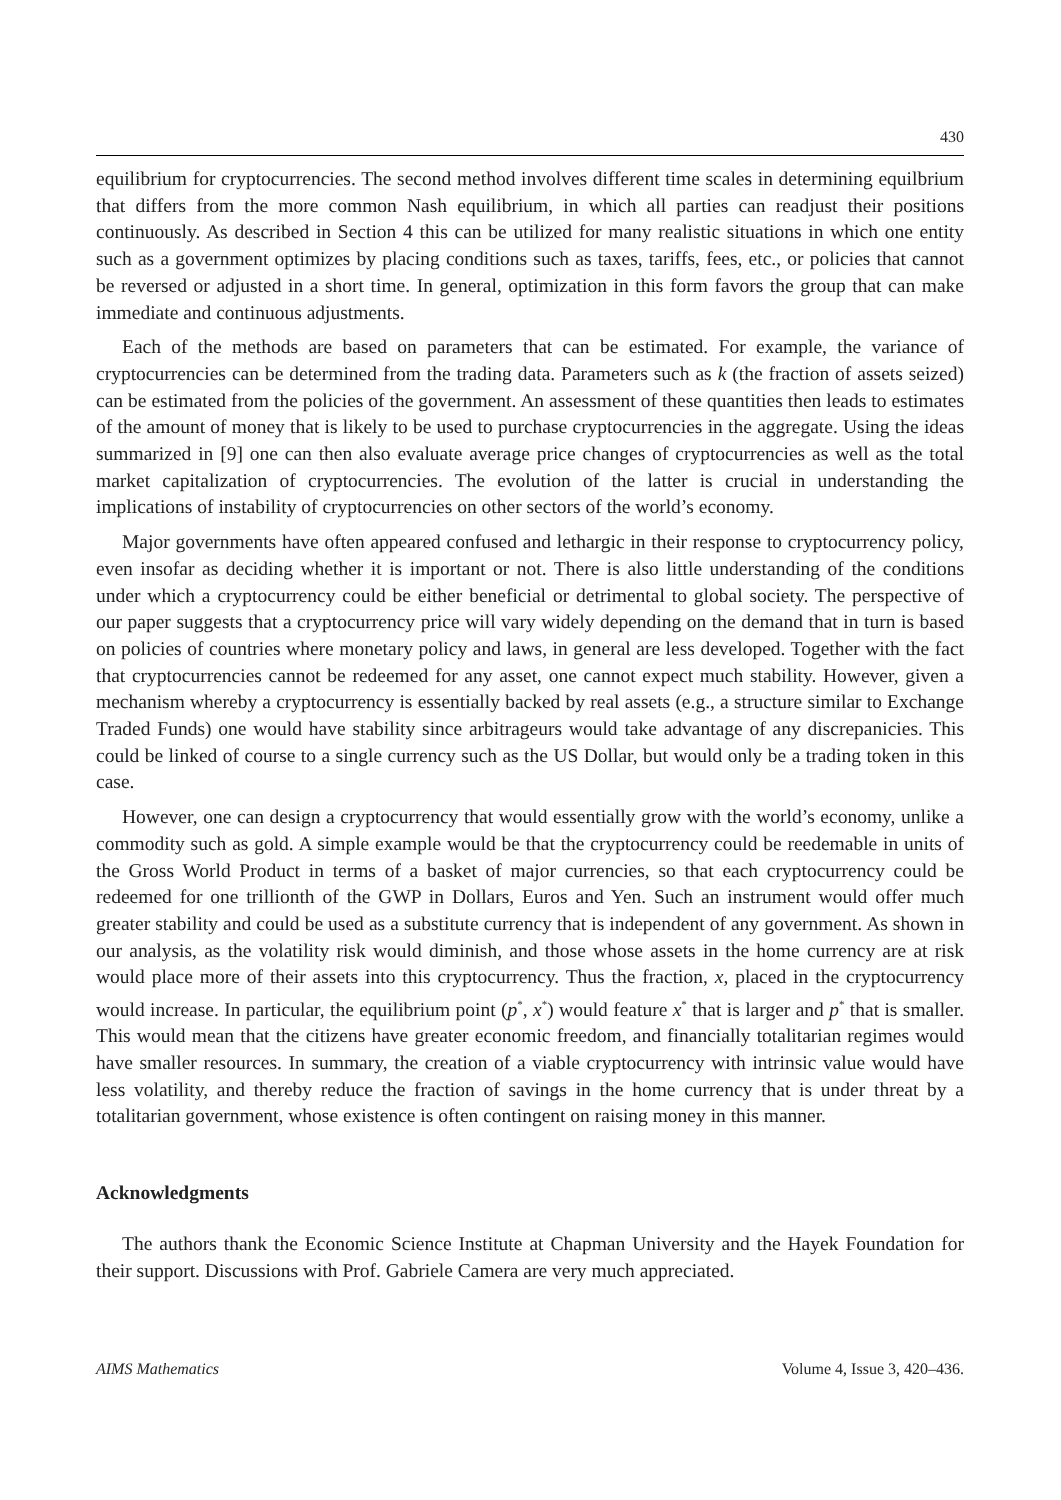430
equilibrium for cryptocurrencies. The second method involves different time scales in determining equilbrium that differs from the more common Nash equilibrium, in which all parties can readjust their positions continuously. As described in Section 4 this can be utilized for many realistic situations in which one entity such as a government optimizes by placing conditions such as taxes, tariffs, fees, etc., or policies that cannot be reversed or adjusted in a short time. In general, optimization in this form favors the group that can make immediate and continuous adjustments.
Each of the methods are based on parameters that can be estimated. For example, the variance of cryptocurrencies can be determined from the trading data. Parameters such as k (the fraction of assets seized) can be estimated from the policies of the government. An assessment of these quantities then leads to estimates of the amount of money that is likely to be used to purchase cryptocurrencies in the aggregate. Using the ideas summarized in [9] one can then also evaluate average price changes of cryptocurrencies as well as the total market capitalization of cryptocurrencies. The evolution of the latter is crucial in understanding the implications of instability of cryptocurrencies on other sectors of the world’s economy.
Major governments have often appeared confused and lethargic in their response to cryptocurrency policy, even insofar as deciding whether it is important or not. There is also little understanding of the conditions under which a cryptocurrency could be either beneficial or detrimental to global society. The perspective of our paper suggests that a cryptocurrency price will vary widely depending on the demand that in turn is based on policies of countries where monetary policy and laws, in general are less developed. Together with the fact that cryptocurrencies cannot be redeemed for any asset, one cannot expect much stability. However, given a mechanism whereby a cryptocurrency is essentially backed by real assets (e.g., a structure similar to Exchange Traded Funds) one would have stability since arbitrageurs would take advantage of any discrepanicies. This could be linked of course to a single currency such as the US Dollar, but would only be a trading token in this case.
However, one can design a cryptocurrency that would essentially grow with the world’s economy, unlike a commodity such as gold. A simple example would be that the cryptocurrency could be reedemable in units of the Gross World Product in terms of a basket of major currencies, so that each cryptocurrency could be redeemed for one trillionth of the GWP in Dollars, Euros and Yen. Such an instrument would offer much greater stability and could be used as a substitute currency that is independent of any government. As shown in our analysis, as the volatility risk would diminish, and those whose assets in the home currency are at risk would place more of their assets into this cryptocurrency. Thus the fraction, x, placed in the cryptocurrency would increase. In particular, the equilibrium point (p<sup>*</sup>, x<sup>*</sup>) would feature x<sup>*</sup> that is larger and p<sup>*</sup> that is smaller. This would mean that the citizens have greater economic freedom, and financially totalitarian regimes would have smaller resources. In summary, the creation of a viable cryptocurrency with intrinsic value would have less volatility, and thereby reduce the fraction of savings in the home currency that is under threat by a totalitarian government, whose existence is often contingent on raising money in this manner.
Acknowledgments
The authors thank the Economic Science Institute at Chapman University and the Hayek Foundation for their support. Discussions with Prof. Gabriele Camera are very much appreciated.
AIMS Mathematics Volume 4, Issue 3, 420–436.